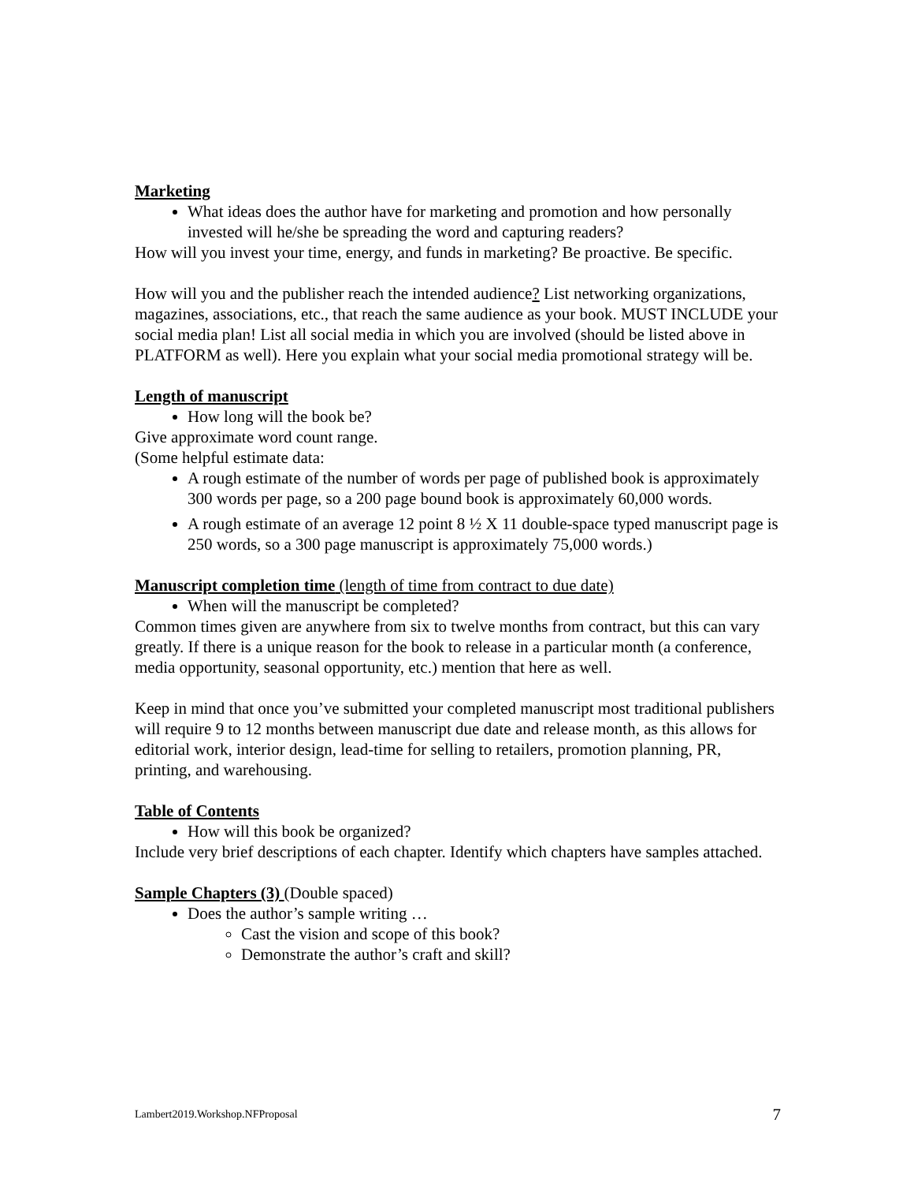Marketing
What ideas does the author have for marketing and promotion and how personally invested will he/she be spreading the word and capturing readers?
How will you invest your time, energy, and funds in marketing? Be proactive. Be specific.
How will you and the publisher reach the intended audience? List networking organizations, magazines, associations, etc., that reach the same audience as your book. MUST INCLUDE your social media plan! List all social media in which you are involved (should be listed above in PLATFORM as well). Here you explain what your social media promotional strategy will be.
Length of manuscript
How long will the book be?
Give approximate word count range.
(Some helpful estimate data:
A rough estimate of the number of words per page of published book is approximately 300 words per page, so a 200 page bound book is approximately 60,000 words.
A rough estimate of an average 12 point 8 ½ X 11 double-space typed manuscript page is 250 words, so a 300 page manuscript is approximately 75,000 words.)
Manuscript completion time (length of time from contract to due date)
When will the manuscript be completed?
Common times given are anywhere from six to twelve months from contract, but this can vary greatly. If there is a unique reason for the book to release in a particular month (a conference, media opportunity, seasonal opportunity, etc.) mention that here as well.
Keep in mind that once you’ve submitted your completed manuscript most traditional publishers will require 9 to 12 months between manuscript due date and release month, as this allows for editorial work, interior design, lead-time for selling to retailers, promotion planning, PR, printing, and warehousing.
Table of Contents
How will this book be organized?
Include very brief descriptions of each chapter. Identify which chapters have samples attached.
Sample Chapters (3) (Double spaced)
Does the author’s sample writing …
Cast the vision and scope of this book?
Demonstrate the author’s craft and skill?
Lambert2019.Workshop.NFProposal 7